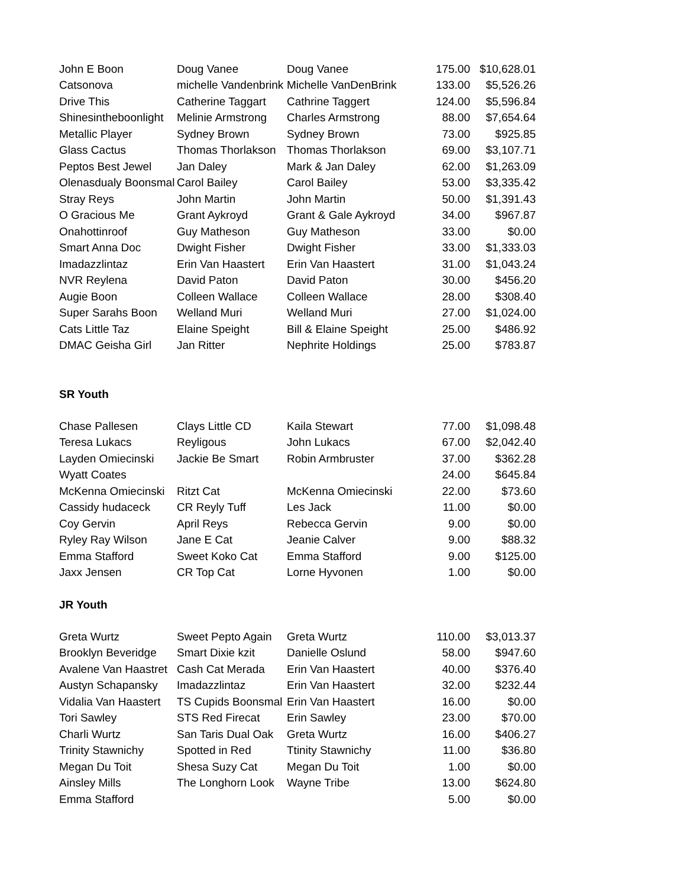| John E Boon | Doug Vanee | Doug Vanee | 175.00 | $10,628.01 |
| Catsonova | michelle Vandenbrink | Michelle VanDenBrink | 133.00 | $5,526.26 |
| Drive This | Catherine Taggart | Cathrine Taggert | 124.00 | $5,596.84 |
| Shinesintheboonlight | Melinie Armstrong | Charles Armstrong | 88.00 | $7,654.64 |
| Metallic Player | Sydney Brown | Sydney Brown | 73.00 | $925.85 |
| Glass Cactus | Thomas Thorlakson | Thomas Thorlakson | 69.00 | $3,107.71 |
| Peptos Best Jewel | Jan Daley | Mark & Jan Daley | 62.00 | $1,263.09 |
| Olenasdualy Boonsmal | Carol Bailey | Carol Bailey | 53.00 | $3,335.42 |
| Stray Reys | John Martin | John Martin | 50.00 | $1,391.43 |
| O Gracious Me | Grant Aykroyd | Grant & Gale Aykroyd | 34.00 | $967.87 |
| Onahottinroof | Guy Matheson | Guy Matheson | 33.00 | $0.00 |
| Smart Anna Doc | Dwight Fisher | Dwight Fisher | 33.00 | $1,333.03 |
| Imadazzlintaz | Erin Van Haastert | Erin Van Haastert | 31.00 | $1,043.24 |
| NVR Reylena | David Paton | David Paton | 30.00 | $456.20 |
| Augie Boon | Colleen Wallace | Colleen Wallace | 28.00 | $308.40 |
| Super Sarahs Boon | Welland Muri | Welland Muri | 27.00 | $1,024.00 |
| Cats Little Taz | Elaine Speight | Bill & Elaine Speight | 25.00 | $486.92 |
| DMAC Geisha Girl | Jan Ritter | Nephrite Holdings | 25.00 | $783.87 |
SR Youth
| Chase Pallesen | Clays Little CD | Kaila Stewart | 77.00 | $1,098.48 |
| Teresa Lukacs | Reyligous | John Lukacs | 67.00 | $2,042.40 |
| Layden Omiecinski | Jackie Be Smart | Robin Armbruster | 37.00 | $362.28 |
| Wyatt Coates | | | 24.00 | $645.84 |
| McKenna Omiecinski | Ritzt Cat | McKenna Omiecinski | 22.00 | $73.60 |
| Cassidy hudaceck | CR Reyly Tuff | Les Jack | 11.00 | $0.00 |
| Coy Gervin | April Reys | Rebecca Gervin | 9.00 | $0.00 |
| Ryley Ray Wilson | Jane E Cat | Jeanie Calver | 9.00 | $88.32 |
| Emma Stafford | Sweet Koko Cat | Emma Stafford | 9.00 | $125.00 |
| Jaxx Jensen | CR Top Cat | Lorne Hyvonen | 1.00 | $0.00 |
JR Youth
| Greta Wurtz | Sweet Pepto Again | Greta Wurtz | 110.00 | $3,013.37 |
| Brooklyn Beveridge | Smart Dixie kzit | Danielle Oslund | 58.00 | $947.60 |
| Avalene Van Haastret | Cash Cat Merada | Erin Van Haastert | 40.00 | $376.40 |
| Austyn Schapansky | Imadazzlintaz | Erin Van Haastert | 32.00 | $232.44 |
| Vidalia Van Haastert | TS Cupids Boonsmal | Erin Van Haastert | 16.00 | $0.00 |
| Tori Sawley | STS Red Firecat | Erin Sawley | 23.00 | $70.00 |
| Charli Wurtz | San Taris Dual Oak | Greta Wurtz | 16.00 | $406.27 |
| Trinity Stawnichy | Spotted in Red | Ttinity Stawnichy | 11.00 | $36.80 |
| Megan Du Toit | Shesa Suzy Cat | Megan Du Toit | 1.00 | $0.00 |
| Ainsley Mills | The Longhorn Look | Wayne Tribe | 13.00 | $624.80 |
| Emma Stafford | | | 5.00 | $0.00 |